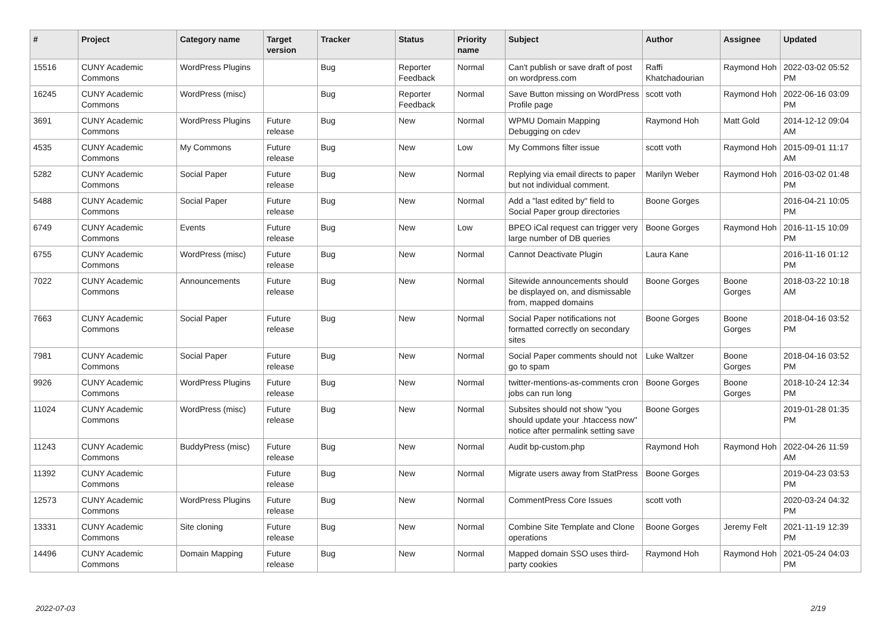| # | Project | Category name | Target version | Tracker | Status | Priority name | Subject | Author | Assignee | Updated |
| --- | --- | --- | --- | --- | --- | --- | --- | --- | --- | --- |
| 15516 | CUNY Academic Commons | WordPress Plugins | | Bug | Reporter Feedback | Normal | Can't publish or save draft of post on wordpress.com | Raffi Khatchadourian | Raymond Hoh | 2022-03-02 05:52 PM |
| 16245 | CUNY Academic Commons | WordPress (misc) | | Bug | Reporter Feedback | Normal | Save Button missing on WordPress Profile page | scott voth | Raymond Hoh | 2022-06-16 03:09 PM |
| 3691 | CUNY Academic Commons | WordPress Plugins | Future release | Bug | New | Normal | WPMU Domain Mapping Debugging on cdev | Raymond Hoh | Matt Gold | 2014-12-12 09:04 AM |
| 4535 | CUNY Academic Commons | My Commons | Future release | Bug | New | Low | My Commons filter issue | scott voth | Raymond Hoh | 2015-09-01 11:17 AM |
| 5282 | CUNY Academic Commons | Social Paper | Future release | Bug | New | Normal | Replying via email directs to paper but not individual comment. | Marilyn Weber | Raymond Hoh | 2016-03-02 01:48 PM |
| 5488 | CUNY Academic Commons | Social Paper | Future release | Bug | New | Normal | Add a "last edited by" field to Social Paper group directories | Boone Gorges | | 2016-04-21 10:05 PM |
| 6749 | CUNY Academic Commons | Events | Future release | Bug | New | Low | BPEO iCal request can trigger very large number of DB queries | Boone Gorges | Raymond Hoh | 2016-11-15 10:09 PM |
| 6755 | CUNY Academic Commons | WordPress (misc) | Future release | Bug | New | Normal | Cannot Deactivate Plugin | Laura Kane | | 2016-11-16 01:12 PM |
| 7022 | CUNY Academic Commons | Announcements | Future release | Bug | New | Normal | Sitewide announcements should be displayed on, and dismissable from, mapped domains | Boone Gorges | Boone Gorges | 2018-03-22 10:18 AM |
| 7663 | CUNY Academic Commons | Social Paper | Future release | Bug | New | Normal | Social Paper notifications not formatted correctly on secondary sites | Boone Gorges | Boone Gorges | 2018-04-16 03:52 PM |
| 7981 | CUNY Academic Commons | Social Paper | Future release | Bug | New | Normal | Social Paper comments should not go to spam | Luke Waltzer | Boone Gorges | 2018-04-16 03:52 PM |
| 9926 | CUNY Academic Commons | WordPress Plugins | Future release | Bug | New | Normal | twitter-mentions-as-comments cron jobs can run long | Boone Gorges | Boone Gorges | 2018-10-24 12:34 PM |
| 11024 | CUNY Academic Commons | WordPress (misc) | Future release | Bug | New | Normal | Subsites should not show "you should update your .htaccess now" notice after permalink setting save | Boone Gorges | | 2019-01-28 01:35 PM |
| 11243 | CUNY Academic Commons | BuddyPress (misc) | Future release | Bug | New | Normal | Audit bp-custom.php | Raymond Hoh | Raymond Hoh | 2022-04-26 11:59 AM |
| 11392 | CUNY Academic Commons | | Future release | Bug | New | Normal | Migrate users away from StatPress | Boone Gorges | | 2019-04-23 03:53 PM |
| 12573 | CUNY Academic Commons | WordPress Plugins | Future release | Bug | New | Normal | CommentPress Core Issues | scott voth | | 2020-03-24 04:32 PM |
| 13331 | CUNY Academic Commons | Site cloning | Future release | Bug | New | Normal | Combine Site Template and Clone operations | Boone Gorges | Jeremy Felt | 2021-11-19 12:39 PM |
| 14496 | CUNY Academic Commons | Domain Mapping | Future release | Bug | New | Normal | Mapped domain SSO uses third-party cookies | Raymond Hoh | Raymond Hoh | 2021-05-24 04:03 PM |
2022-07-03 2/19